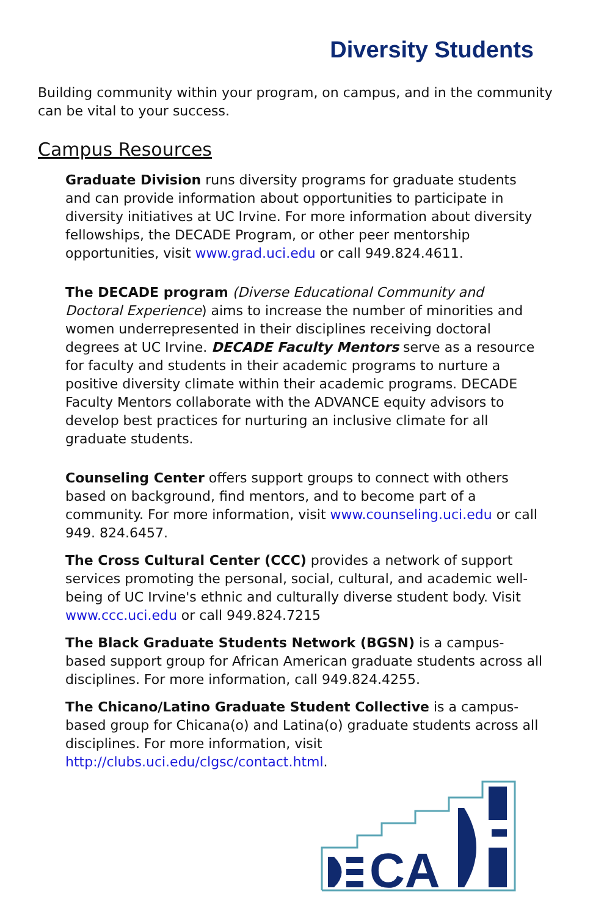Diversity Students
Building community within your program, on campus, and in the community can be vital to your success.
Campus Resources
Graduate Division runs diversity programs for graduate students and can provide information about opportunities to participate in diversity initiatives at UC Irvine. For more information about diversity fellowships, the DECADE Program, or other peer mentorship opportunities, visit www.grad.uci.edu or call 949.824.4611.
The DECADE program (Diverse Educational Community and Doctoral Experience) aims to increase the number of minorities and women underrepresented in their disciplines receiving doctoral degrees at UC Irvine. DECADE Faculty Mentors serve as a resource for faculty and students in their academic programs to nurture a positive diversity climate within their academic programs. DECADE Faculty Mentors collaborate with the ADVANCE equity advisors to develop best practices for nurturing an inclusive climate for all graduate students.
Counseling Center offers support groups to connect with others based on background, find mentors, and to become part of a community. For more information, visit www.counseling.uci.edu or call 949. 824.6457.
The Cross Cultural Center (CCC) provides a network of support services promoting the personal, social, cultural, and academic well-being of UC Irvine's ethnic and culturally diverse student body. Visit www.ccc.uci.edu or call 949.824.7215
The Black Graduate Students Network (BGSN) is a campus-based support group for African American graduate students across all disciplines. For more information, call 949.824.4255.
The Chicano/Latino Graduate Student Collective is a campus-based group for Chicana(o) and Latina(o) graduate students across all disciplines. For more information, visit http://clubs.uci.edu/clgsc/contact.html.
CA